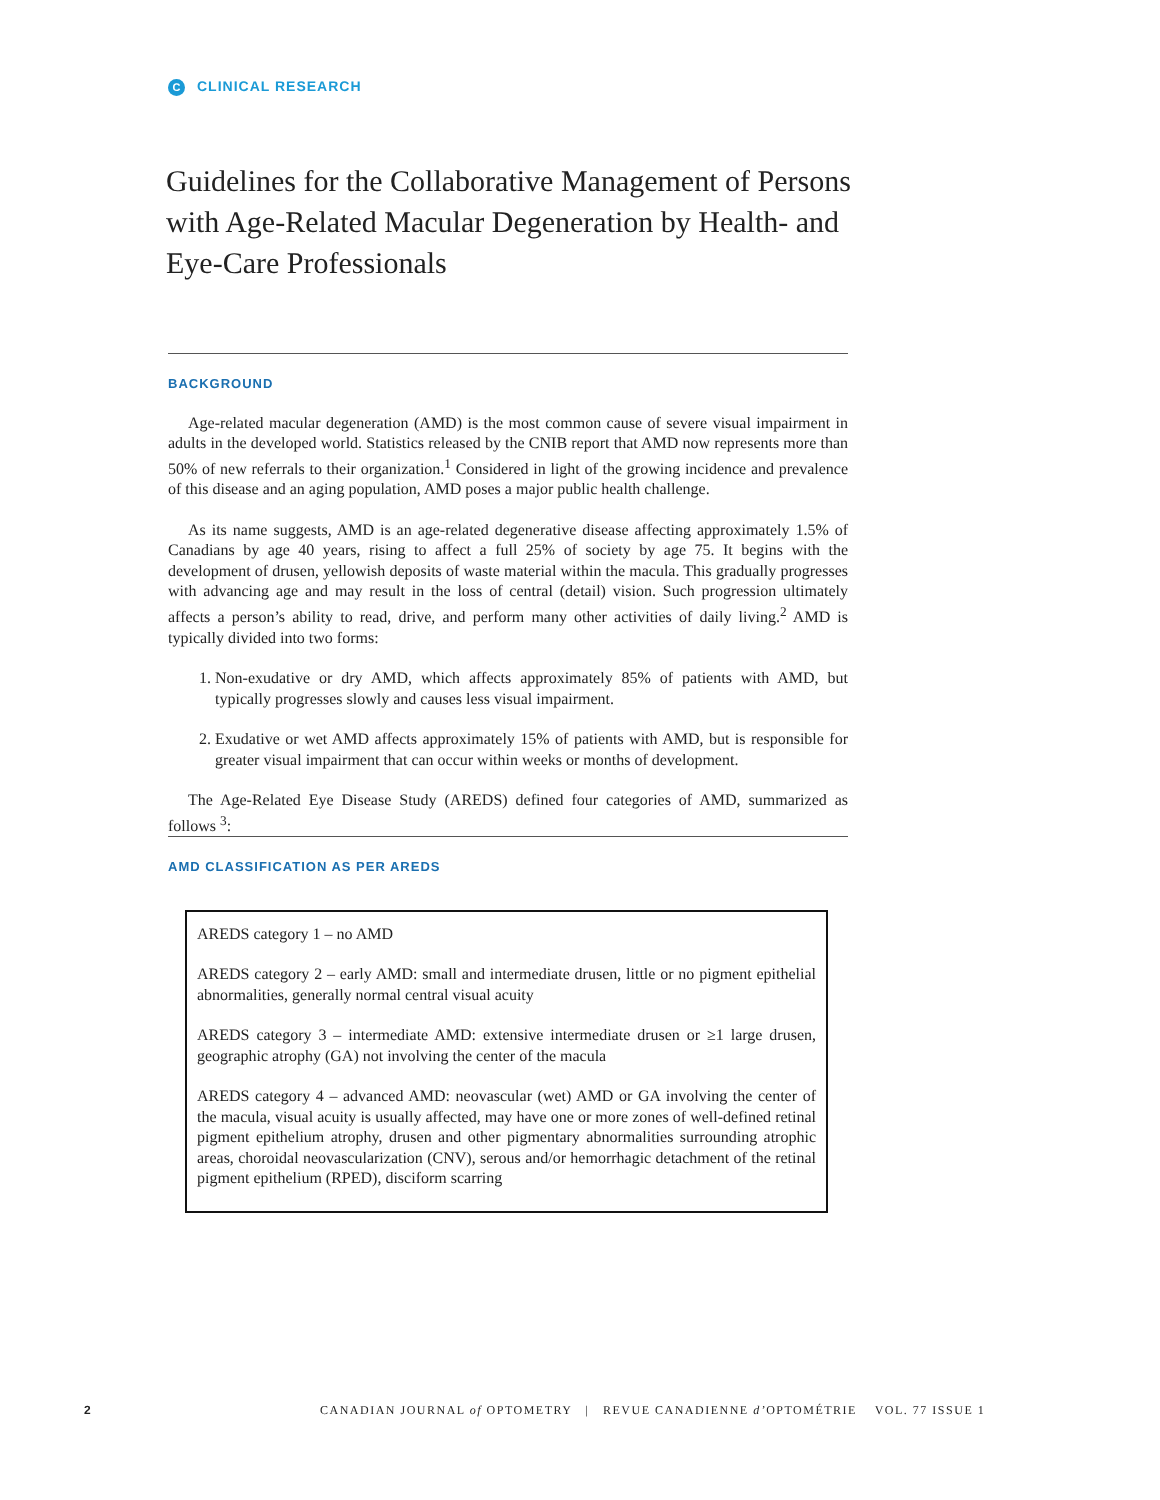C CLINICAL RESEARCH
Guidelines for the Collaborative Management of Persons with Age-Related Macular Degeneration by Health- and Eye-Care Professionals
BACKGROUND
Age-related macular degeneration (AMD) is the most common cause of severe visual impairment in adults in the developed world. Statistics released by the CNIB report that AMD now represents more than 50% of new referrals to their organization.<sup>1</sup> Considered in light of the growing incidence and prevalence of this disease and an aging population, AMD poses a major public health challenge.
As its name suggests, AMD is an age-related degenerative disease affecting approximately 1.5% of Canadians by age 40 years, rising to affect a full 25% of society by age 75. It begins with the development of drusen, yellowish deposits of waste material within the macula. This gradually progresses with advancing age and may result in the loss of central (detail) vision. Such progression ultimately affects a person’s ability to read, drive, and perform many other activities of daily living.<sup>2</sup> AMD is typically divided into two forms:
1. Non-exudative or dry AMD, which affects approximately 85% of patients with AMD, but typically progresses slowly and causes less visual impairment.
2. Exudative or wet AMD affects approximately 15% of patients with AMD, but is responsible for greater visual impairment that can occur within weeks or months of development.
The Age-Related Eye Disease Study (AREDS) defined four categories of AMD, summarized as follows <sup>3</sup>:
AMD CLASSIFICATION AS PER AREDS
AREDS category 1 – no AMD
AREDS category 2 – early AMD: small and intermediate drusen, little or no pigment epithelial abnormalities, generally normal central visual acuity
AREDS category 3 – intermediate AMD: extensive intermediate drusen or ≥1 large drusen, geographic atrophy (GA) not involving the center of the macula
AREDS category 4 – advanced AMD: neovascular (wet) AMD or GA involving the center of the macula, visual acuity is usually affected, may have one or more zones of well-defined retinal pigment epithelium atrophy, drusen and other pigmentary abnormalities surrounding atrophic areas, choroidal neovascularization (CNV), serous and/or hemorrhagic detachment of the retinal pigment epithelium (RPED), disciform scarring
2 CANADIAN JOURNAL of OPTOMETRY | REVUE CANADIENNE d’OPTOMÉTRIE VOL. 77 ISSUE 1